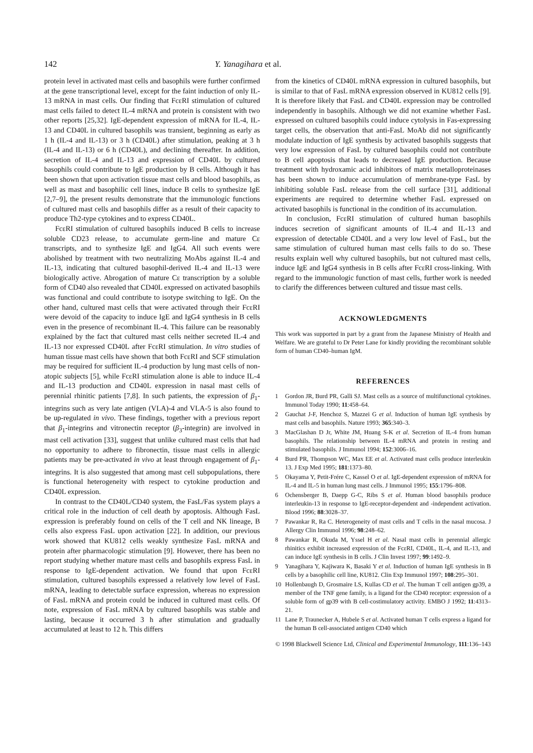142 Y. Yanagihara et al.
protein level in activated mast cells and basophils were further confirmed at the gene transcriptional level, except for the faint induction of only IL-13 mRNA in mast cells. Our finding that FcεRI stimulation of cultured mast cells failed to detect IL-4 mRNA and protein is consistent with two other reports [25,32]. IgE-dependent expression of mRNA for IL-4, IL-13 and CD40L in cultured basophils was transient, beginning as early as 1 h (IL-4 and IL-13) or 3 h (CD40L) after stimulation, peaking at 3 h (IL-4 and IL-13) or 6 h (CD40L), and declining thereafter. In addition, secretion of IL-4 and IL-13 and expression of CD40L by cultured basophils could contribute to IgE production by B cells. Although it has been shown that upon activation tissue mast cells and blood basophils, as well as mast and basophilic cell lines, induce B cells to synthesize IgE [2,7–9], the present results demonstrate that the immunologic functions of cultured mast cells and basophils differ as a result of their capacity to produce Th2-type cytokines and to express CD40L.
FcεRI stimulation of cultured basophils induced B cells to increase soluble CD23 release, to accumulate germ-line and mature Cε transcripts, and to synthesize IgE and IgG4. All such events were abolished by treatment with two neutralizing MoAbs against IL-4 and IL-13, indicating that cultured basophil-derived IL-4 and IL-13 were biologically active. Abrogation of mature Cε transcription by a soluble form of CD40 also revealed that CD40L expressed on activated basophils was functional and could contribute to isotype switching to IgE. On the other hand, cultured mast cells that were activated through their FcεRI were devoid of the capacity to induce IgE and IgG4 synthesis in B cells even in the presence of recombinant IL-4. This failure can be reasonably explained by the fact that cultured mast cells neither secreted IL-4 and IL-13 nor expressed CD40L after FcεRI stimulation. In vitro studies of human tissue mast cells have shown that both FcεRI and SCF stimulation may be required for sufficient IL-4 production by lung mast cells of non-atopic subjects [5], while FcεRI stimulation alone is able to induce IL-4 and IL-13 production and CD40L expression in nasal mast cells of perennial rhinitic patients [7,8]. In such patients, the expression of β<sub>1</sub>-integrins such as very late antigen (VLA)-4 and VLA-5 is also found to be up-regulated in vivo. These findings, together with a previous report that β<sub>1</sub>-integrins and vitronectin receptor (β<sub>3</sub>-integrin) are involved in mast cell activation [33], suggest that unlike cultured mast cells that had no opportunity to adhere to fibronectin, tissue mast cells in allergic patients may be pre-activated in vivo at least through engagement of β<sub>1</sub>-integrins. It is also suggested that among mast cell subpopulations, there is functional heterogeneity with respect to cytokine production and CD40L expression.
In contrast to the CD40L/CD40 system, the FasL/Fas system plays a critical role in the induction of cell death by apoptosis. Although FasL expression is preferably found on cells of the T cell and NK lineage, B cells also express FasL upon activation [22]. In addition, our previous work showed that KU812 cells weakly synthesize FasL mRNA and protein after pharmacologic stimulation [9]. However, there has been no report studying whether mature mast cells and basophils express FasL in response to IgE-dependent activation. We found that upon FcεRI stimulation, cultured basophils expressed a relatively low level of FasL mRNA, leading to detectable surface expression, whereas no expression of FasL mRNA and protein could be induced in cultured mast cells. Of note, expression of FasL mRNA by cultured basophils was stable and lasting, because it occurred 3 h after stimulation and gradually accumulated at least to 12 h. This differs
from the kinetics of CD40L mRNA expression in cultured basophils, but is similar to that of FasL mRNA expression observed in KU812 cells [9]. It is therefore likely that FasL and CD40L expression may be controlled independently in basophils. Although we did not examine whether FasL expressed on cultured basophils could induce cytolysis in Fas-expressing target cells, the observation that anti-FasL MoAb did not significantly modulate induction of IgE synthesis by activated basophils suggests that very low expression of FasL by cultured basophils could not contribute to B cell apoptosis that leads to decreased IgE production. Because treatment with hydroxamic acid inhibitors of matrix metalloproteinases has been shown to induce accumulation of membrane-type FasL by inhibiting soluble FasL release from the cell surface [31], additional experiments are required to determine whether FasL expressed on activated basophils is functional in the condition of its accumulation.
In conclusion, FcεRI stimulation of cultured human basophils induces secretion of significant amounts of IL-4 and IL-13 and expression of detectable CD40L and a very low level of FasL, but the same stimulation of cultured human mast cells fails to do so. These results explain well why cultured basophils, but not cultured mast cells, induce IgE and IgG4 synthesis in B cells after FcεRI cross-linking. With regard to the immunologic function of mast cells, further work is needed to clarify the differences between cultured and tissue mast cells.
ACKNOWLEDGMENTS
This work was supported in part by a grant from the Japanese Ministry of Health and Welfare. We are grateful to Dr Peter Lane for kindly providing the recombinant soluble form of human CD40–human IgM.
REFERENCES
1 Gordon JR, Burd PR, Galli SJ. Mast cells as a source of multifunctional cytokines. Immunol Today 1990; 11:458–64.
2 Gauchat J-F, Henchoz S, Mazzei G et al. Induction of human IgE synthesis by mast cells and basophils. Nature 1993; 365:340–3.
3 MacGlashan D Jr, White JM, Huang S-K et al. Secretion of IL-4 from human basophils. The relationship between IL-4 mRNA and protein in resting and stimulated basophils. J Immunol 1994; 152:3006–16.
4 Burd PR, Thompson WC, Max EE et al. Activated mast cells produce interleukin 13. J Exp Med 1995; 181:1373–80.
5 Okayama Y, Petit-Frére C, Kassel O et al. IgE-dependent expression of mRNA for IL-4 and IL-5 in human lung mast cells. J Immunol 1995; 155:1796–808.
6 Ochensberger B, Daepp G-C, Ribs S et al. Human blood basophils produce interleukin-13 in response to IgE-receptor-dependent and -independent activation. Blood 1996; 88:3028–37.
7 Pawankar R, Ra C. Heterogeneity of mast cells and T cells in the nasal mucosa. J Allergy Clin Immunol 1996; 98:248–62.
8 Pawankar R, Okuda M, Yssel H et al. Nasal mast cells in perennial allergic rhinitics exhibit increased expression of the FcεRI, CD40L, IL-4, and IL-13, and can induce IgE synthesis in B cells. J Clin Invest 1997; 99:1492–9.
9 Yanagihara Y, Kajiwara K, Basaki Y et al. Induction of human IgE synthesis in B cells by a basophilic cell line, KU812. Clin Exp Immunol 1997; 108:295–301.
10 Hollenbaugh D, Grosmaire LS, Kullas CD et al. The human T cell antigen gp39, a member of the TNF gene family, is a ligand for the CD40 receptor: expression of a soluble form of gp39 with B cell-costimulatory activity. EMBO J 1992; 11:4313–21.
11 Lane P, Traunecker A, Hubele S et al. Activated human T cells express a ligand for the human B cell-associated antigen CD40 which
© 1998 Blackwell Science Ltd, Clinical and Experimental Immunology, 111:136–143